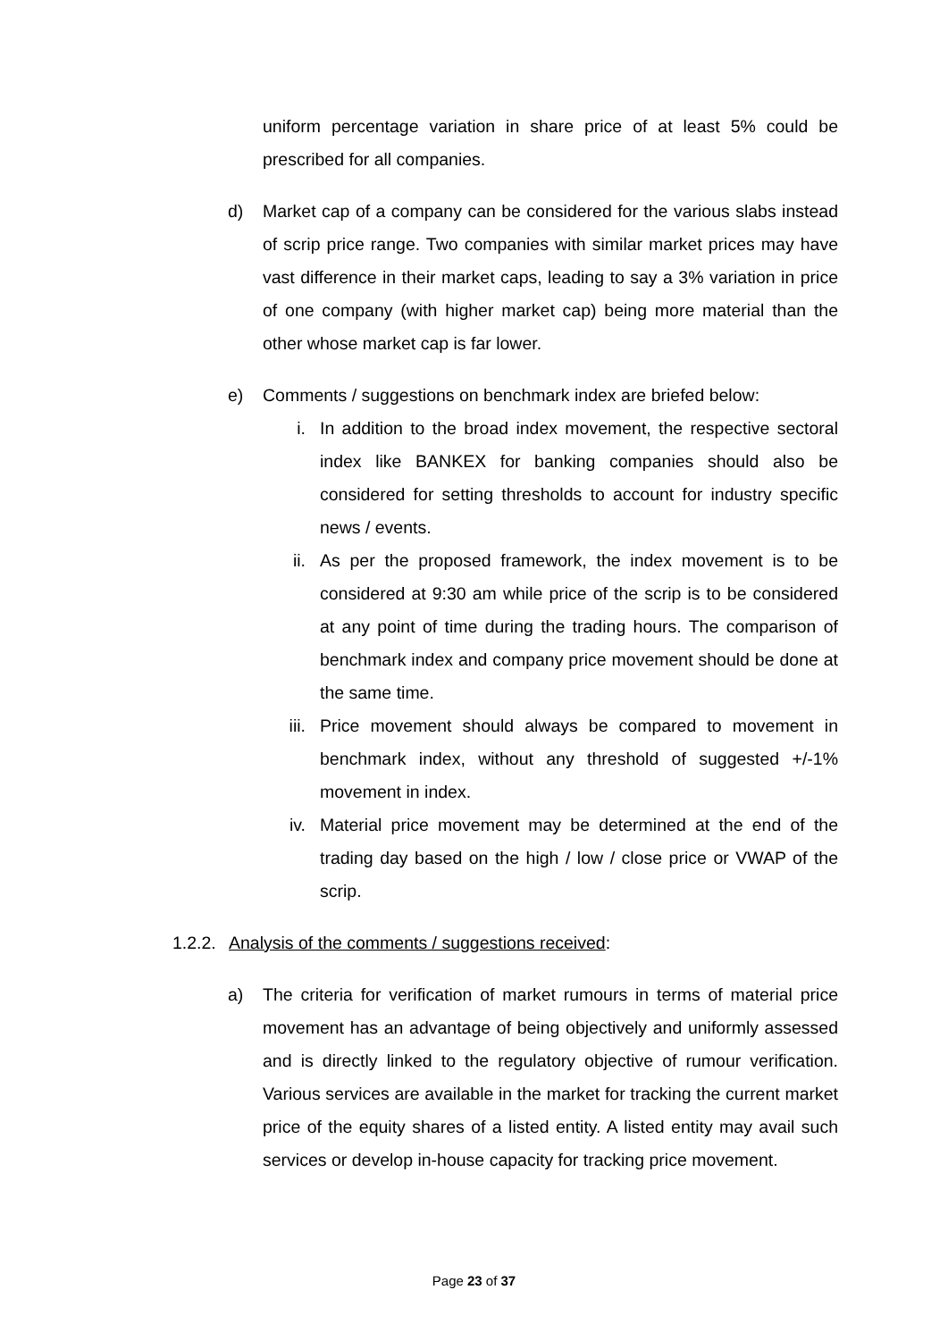uniform percentage variation in share price of at least 5% could be prescribed for all companies.
d) Market cap of a company can be considered for the various slabs instead of scrip price range. Two companies with similar market prices may have vast difference in their market caps, leading to say a 3% variation in price of one company (with higher market cap) being more material than the other whose market cap is far lower.
e) Comments / suggestions on benchmark index are briefed below:
i. In addition to the broad index movement, the respective sectoral index like BANKEX for banking companies should also be considered for setting thresholds to account for industry specific news / events.
ii. As per the proposed framework, the index movement is to be considered at 9:30 am while price of the scrip is to be considered at any point of time during the trading hours. The comparison of benchmark index and company price movement should be done at the same time.
iii. Price movement should always be compared to movement in benchmark index, without any threshold of suggested +/-1% movement in index.
iv. Material price movement may be determined at the end of the trading day based on the high / low / close price or VWAP of the scrip.
1.2.2.
Analysis of the comments / suggestions received:
a) The criteria for verification of market rumours in terms of material price movement has an advantage of being objectively and uniformly assessed and is directly linked to the regulatory objective of rumour verification. Various services are available in the market for tracking the current market price of the equity shares of a listed entity. A listed entity may avail such services or develop in-house capacity for tracking price movement.
Page 23 of 37